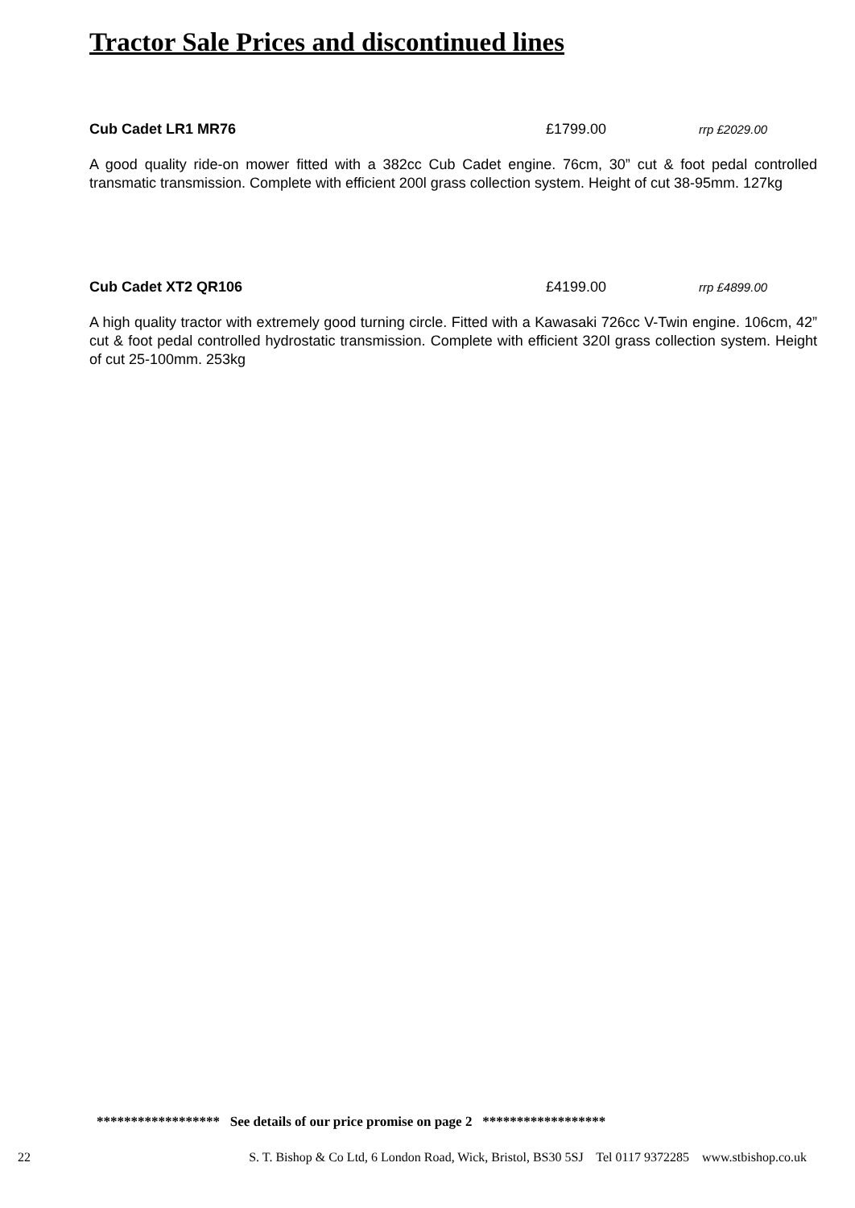Tractor Sale Prices and discontinued lines
Cub Cadet LR1 MR76 £1799.00 rrp £2029.00
A good quality ride-on mower fitted with a 382cc Cub Cadet engine. 76cm, 30” cut & foot pedal controlled transmatic transmission. Complete with efficient 200l grass collection system. Height of cut 38-95mm. 127kg
Cub Cadet XT2 QR106 £4199.00 rrp £4899.00
A high quality tractor with extremely good turning circle. Fitted with a Kawasaki 726cc V-Twin engine. 106cm, 42” cut & foot pedal controlled hydrostatic transmission. Complete with efficient 320l grass collection system. Height of cut 25-100mm. 253kg
****************** See details of our price promise on page 2 ******************
22 S. T. Bishop & Co Ltd, 6 London Road, Wick, Bristol, BS30 5SJ Tel 0117 9372285 www.stbishop.co.uk